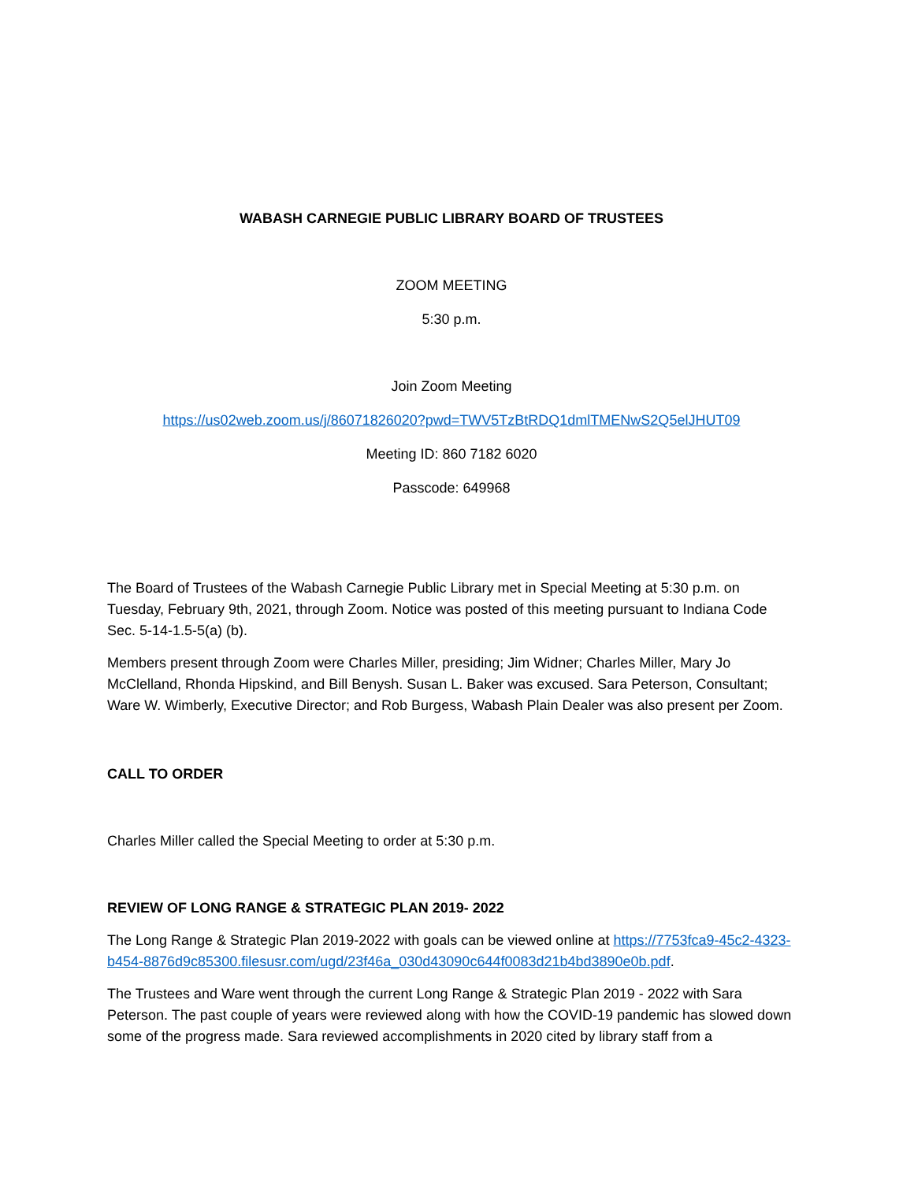WABASH CARNEGIE PUBLIC LIBRARY BOARD OF TRUSTEES
ZOOM MEETING
5:30 p.m.
Join Zoom Meeting
https://us02web.zoom.us/j/86071826020?pwd=TWV5TzBtRDQ1dmlTMENwS2Q5elJHUT09
Meeting ID: 860 7182 6020
Passcode: 649968
The Board of Trustees of the Wabash Carnegie Public Library met in Special Meeting at 5:30 p.m. on Tuesday, February 9th, 2021, through Zoom. Notice was posted of this meeting pursuant to Indiana Code Sec. 5-14-1.5-5(a) (b).
Members present through Zoom were Charles Miller, presiding; Jim Widner; Charles Miller, Mary Jo McClelland, Rhonda Hipskind, and Bill Benysh. Susan L. Baker was excused. Sara Peterson, Consultant; Ware W. Wimberly, Executive Director; and Rob Burgess, Wabash Plain Dealer was also present per Zoom.
CALL TO ORDER
Charles Miller called the Special Meeting to order at 5:30 p.m.
REVIEW OF LONG RANGE & STRATEGIC PLAN 2019- 2022
The Long Range & Strategic Plan 2019-2022 with goals can be viewed online at https://7753fca9-45c2-4323-b454-8876d9c85300.filesusr.com/ugd/23f46a_030d43090c644f0083d21b4bd3890e0b.pdf.
The Trustees and Ware went through the current Long Range & Strategic Plan 2019 - 2022 with Sara Peterson. The past couple of years were reviewed along with how the COVID-19 pandemic has slowed down some of the progress made. Sara reviewed accomplishments in 2020 cited by library staff from a